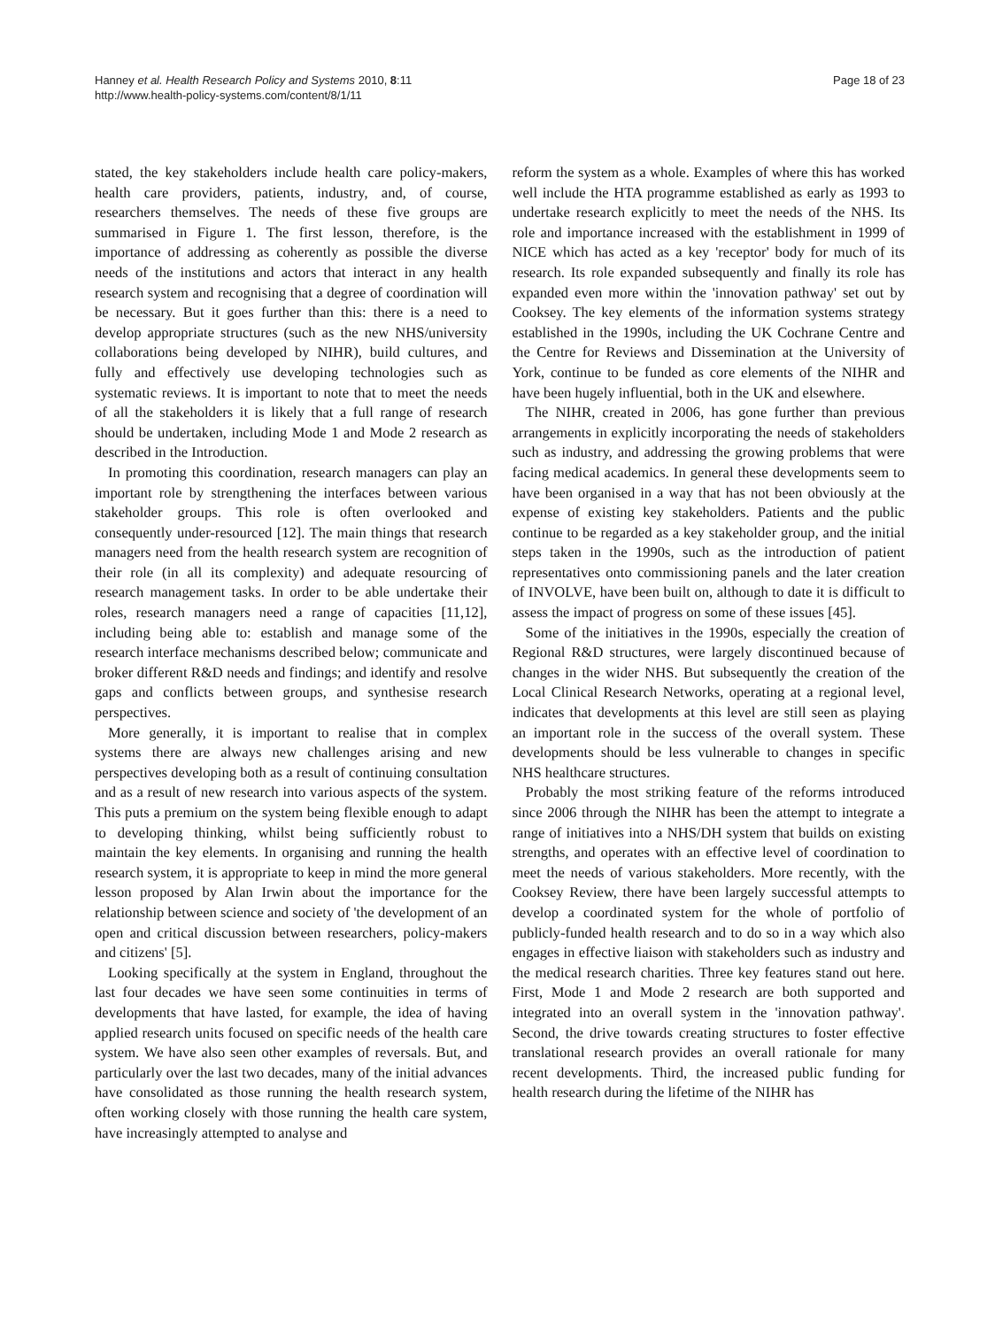Hanney et al. Health Research Policy and Systems 2010, 8:11
http://www.health-policy-systems.com/content/8/1/11
Page 18 of 23
stated, the key stakeholders include health care policy-makers, health care providers, patients, industry, and, of course, researchers themselves. The needs of these five groups are summarised in Figure 1. The first lesson, therefore, is the importance of addressing as coherently as possible the diverse needs of the institutions and actors that interact in any health research system and recognising that a degree of coordination will be necessary. But it goes further than this: there is a need to develop appropriate structures (such as the new NHS/university collaborations being developed by NIHR), build cultures, and fully and effectively use developing technologies such as systematic reviews. It is important to note that to meet the needs of all the stakeholders it is likely that a full range of research should be undertaken, including Mode 1 and Mode 2 research as described in the Introduction.
In promoting this coordination, research managers can play an important role by strengthening the interfaces between various stakeholder groups. This role is often overlooked and consequently under-resourced [12]. The main things that research managers need from the health research system are recognition of their role (in all its complexity) and adequate resourcing of research management tasks. In order to be able undertake their roles, research managers need a range of capacities [11,12], including being able to: establish and manage some of the research interface mechanisms described below; communicate and broker different R&D needs and findings; and identify and resolve gaps and conflicts between groups, and synthesise research perspectives.
More generally, it is important to realise that in complex systems there are always new challenges arising and new perspectives developing both as a result of continuing consultation and as a result of new research into various aspects of the system. This puts a premium on the system being flexible enough to adapt to developing thinking, whilst being sufficiently robust to maintain the key elements. In organising and running the health research system, it is appropriate to keep in mind the more general lesson proposed by Alan Irwin about the importance for the relationship between science and society of 'the development of an open and critical discussion between researchers, policy-makers and citizens' [5].
Looking specifically at the system in England, throughout the last four decades we have seen some continuities in terms of developments that have lasted, for example, the idea of having applied research units focused on specific needs of the health care system. We have also seen other examples of reversals. But, and particularly over the last two decades, many of the initial advances have consolidated as those running the health research system, often working closely with those running the health care system, have increasingly attempted to analyse and
reform the system as a whole. Examples of where this has worked well include the HTA programme established as early as 1993 to undertake research explicitly to meet the needs of the NHS. Its role and importance increased with the establishment in 1999 of NICE which has acted as a key 'receptor' body for much of its research. Its role expanded subsequently and finally its role has expanded even more within the 'innovation pathway' set out by Cooksey. The key elements of the information systems strategy established in the 1990s, including the UK Cochrane Centre and the Centre for Reviews and Dissemination at the University of York, continue to be funded as core elements of the NIHR and have been hugely influential, both in the UK and elsewhere.
The NIHR, created in 2006, has gone further than previous arrangements in explicitly incorporating the needs of stakeholders such as industry, and addressing the growing problems that were facing medical academics. In general these developments seem to have been organised in a way that has not been obviously at the expense of existing key stakeholders. Patients and the public continue to be regarded as a key stakeholder group, and the initial steps taken in the 1990s, such as the introduction of patient representatives onto commissioning panels and the later creation of INVOLVE, have been built on, although to date it is difficult to assess the impact of progress on some of these issues [45].
Some of the initiatives in the 1990s, especially the creation of Regional R&D structures, were largely discontinued because of changes in the wider NHS. But subsequently the creation of the Local Clinical Research Networks, operating at a regional level, indicates that developments at this level are still seen as playing an important role in the success of the overall system. These developments should be less vulnerable to changes in specific NHS healthcare structures.
Probably the most striking feature of the reforms introduced since 2006 through the NIHR has been the attempt to integrate a range of initiatives into a NHS/DH system that builds on existing strengths, and operates with an effective level of coordination to meet the needs of various stakeholders. More recently, with the Cooksey Review, there have been largely successful attempts to develop a coordinated system for the whole of portfolio of publicly-funded health research and to do so in a way which also engages in effective liaison with stakeholders such as industry and the medical research charities. Three key features stand out here. First, Mode 1 and Mode 2 research are both supported and integrated into an overall system in the 'innovation pathway'. Second, the drive towards creating structures to foster effective translational research provides an overall rationale for many recent developments. Third, the increased public funding for health research during the lifetime of the NIHR has